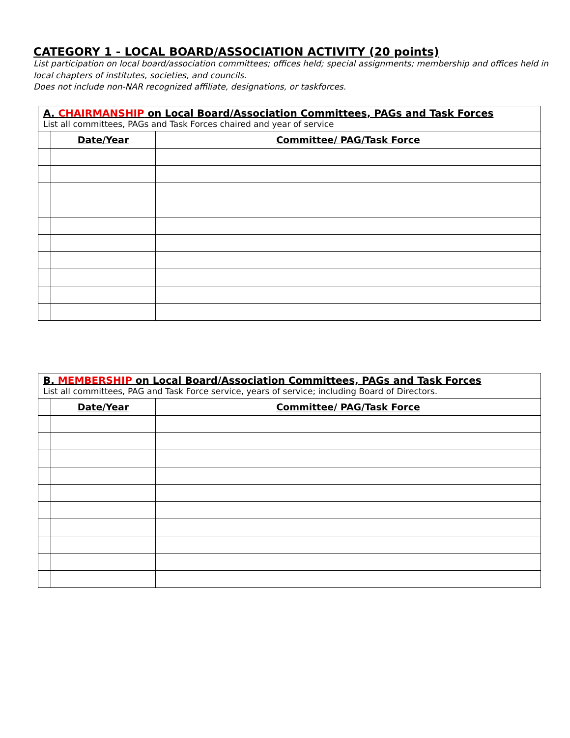CATEGORY 1 - LOCAL BOARD/ASSOCIATION ACTIVITY (20 points)
List participation on local board/association committees; offices held; special assignments; membership and offices held in local chapters of institutes, societies, and councils.
Does not include non-NAR recognized affiliate, designations, or taskforces.
| A. CHAIRMANSHIP on Local Board/Association Committees, PAGs and Task Forces List all committees, PAGs and Task Forces chaired and year of service | | |
| | Date/Year | Committee/ PAG/Task Force |
| B. MEMBERSHIP on Local Board/Association Committees, PAGs and Task Forces List all committees, PAG and Task Force service, years of service; including Board of Directors. | | |
| | Date/Year | Committee/ PAG/Task Force |